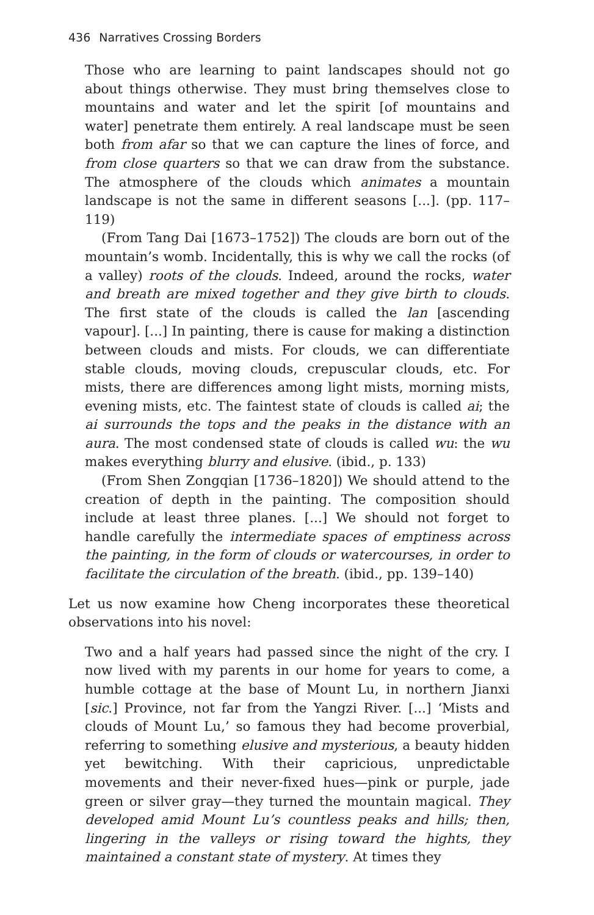436 Narratives Crossing Borders
Those who are learning to paint landscapes should not go about things otherwise. They must bring themselves close to mountains and water and let the spirit [of mountains and water] penetrate them entirely. A real landscape must be seen both from afar so that we can capture the lines of force, and from close quarters so that we can draw from the substance. The atmosphere of the clouds which animates a mountain landscape is not the same in different seasons [...]. (pp. 117–119)
(From Tang Dai [1673–1752]) The clouds are born out of the mountain’s womb. Incidentally, this is why we call the rocks (of a valley) roots of the clouds. Indeed, around the rocks, water and breath are mixed together and they give birth to clouds. The first state of the clouds is called the lan [ascending vapour]. [...] In painting, there is cause for making a distinction between clouds and mists. For clouds, we can differentiate stable clouds, moving clouds, crepuscular clouds, etc. For mists, there are differences among light mists, morning mists, evening mists, etc. The faintest state of clouds is called ai; the ai surrounds the tops and the peaks in the distance with an aura. The most condensed state of clouds is called wu: the wu makes everything blurry and elusive. (ibid., p. 133)
(From Shen Zongqian [1736–1820]) We should attend to the creation of depth in the painting. The composition should include at least three planes. [...] We should not forget to handle carefully the intermediate spaces of emptiness across the painting, in the form of clouds or watercourses, in order to facilitate the circulation of the breath. (ibid., pp. 139–140)
Let us now examine how Cheng incorporates these theoretical observations into his novel:
Two and a half years had passed since the night of the cry. I now lived with my parents in our home for years to come, a humble cottage at the base of Mount Lu, in northern Jianxi [sic.] Province, not far from the Yangzi River. [...] ‘Mists and clouds of Mount Lu,’ so famous they had become proverbial, referring to something elusive and mysterious, a beauty hidden yet bewitching. With their capricious, unpredictable movements and their never-fixed hues—pink or purple, jade green or silver gray—they turned the mountain magical. They developed amid Mount Lu’s countless peaks and hills; then, lingering in the valleys or rising toward the hights, they maintained a constant state of mystery. At times they